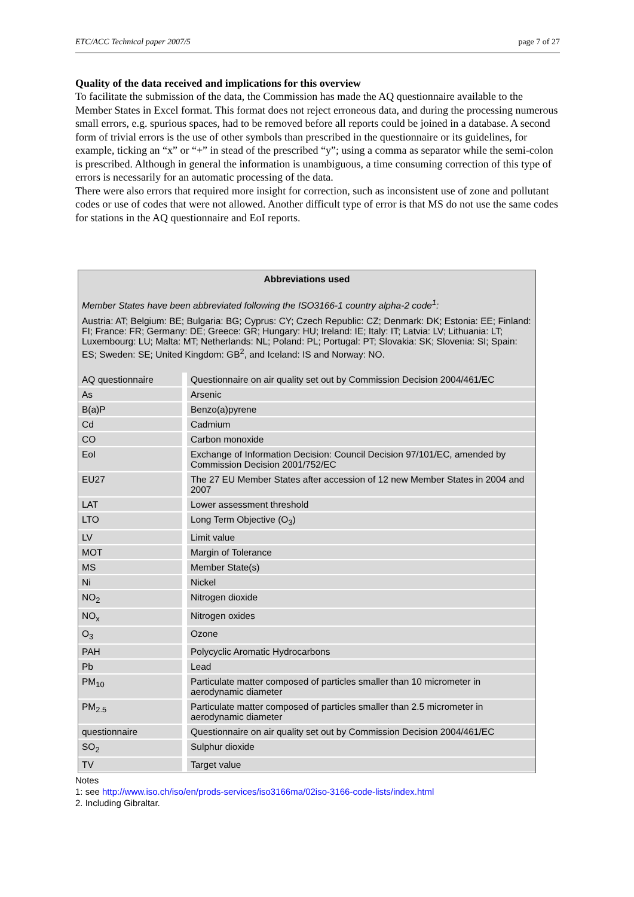ETC/ACC Technical paper 2007/5 page 7 of 27
Quality of the data received and implications for this overview
To facilitate the submission of the data, the Commission has made the AQ questionnaire available to the Member States in Excel format. This format does not reject erroneous data, and during the processing numerous small errors, e.g. spurious spaces, had to be removed before all reports could be joined in a database. A second form of trivial errors is the use of other symbols than prescribed in the questionnaire or its guidelines, for example, ticking an “x” or “+” in stead of the prescribed “y”; using a comma as separator while the semi-colon is prescribed. Although in general the information is unambiguous, a time consuming correction of this type of errors is necessarily for an automatic processing of the data.
There were also errors that required more insight for correction, such as inconsistent use of zone and pollutant codes or use of codes that were not allowed. Another difficult type of error is that MS do not use the same codes for stations in the AQ questionnaire and EoI reports.
Abbreviations used
Member States have been abbreviated following the ISO3166-1 country alpha-2 code<sup>1</sup>:
Austria: AT; Belgium: BE; Bulgaria: BG; Cyprus: CY; Czech Republic: CZ; Denmark: DK; Estonia: EE; Finland: FI; France: FR; Germany: DE; Greece: GR; Hungary: HU; Ireland: IE; Italy: IT; Latvia: LV; Lithuania: LT; Luxembourg: LU; Malta: MT; Netherlands: NL; Poland: PL; Portugal: PT; Slovakia: SK; Slovenia: SI; Spain: ES; Sweden: SE; United Kingdom: GB<sup>2</sup>, and Iceland: IS and Norway: NO.
| AQ questionnaire | Questionnaire on air quality set out by Commission Decision 2004/461/EC |
| As | Arsenic |
| B(a)P | Benzo(a)pyrene |
| Cd | Cadmium |
| CO | Carbon monoxide |
| EoI | Exchange of Information Decision: Council Decision 97/101/EC, amended by Commission Decision 2001/752/EC |
| EU27 | The 27 EU Member States after accession of 12 new Member States in 2004 and 2007 |
| LAT | Lower assessment threshold |
| LTO | Long Term Objective (O<sub>3</sub>) |
| LV | Limit value |
| MOT | Margin of Tolerance |
| MS | Member State(s) |
| Ni | Nickel |
| NO<sub>2</sub> | Nitrogen dioxide |
| NO<sub>x</sub> | Nitrogen oxides |
| O<sub>3</sub> | Ozone |
| PAH | Polycyclic Aromatic Hydrocarbons |
| Pb | Lead |
| PM<sub>10</sub> | Particulate matter composed of particles smaller than 10 micrometer in aerodynamic diameter |
| PM<sub>2.5</sub> | Particulate matter composed of particles smaller than 2.5 micrometer in aerodynamic diameter |
| questionnaire | Questionnaire on air quality set out by Commission Decision 2004/461/EC |
| SO<sub>2</sub> | Sulphur dioxide |
| TV | Target value |
Notes
1: see http://www.iso.ch/iso/en/prods-services/iso3166ma/02iso-3166-code-lists/index.html
2. Including Gibraltar.